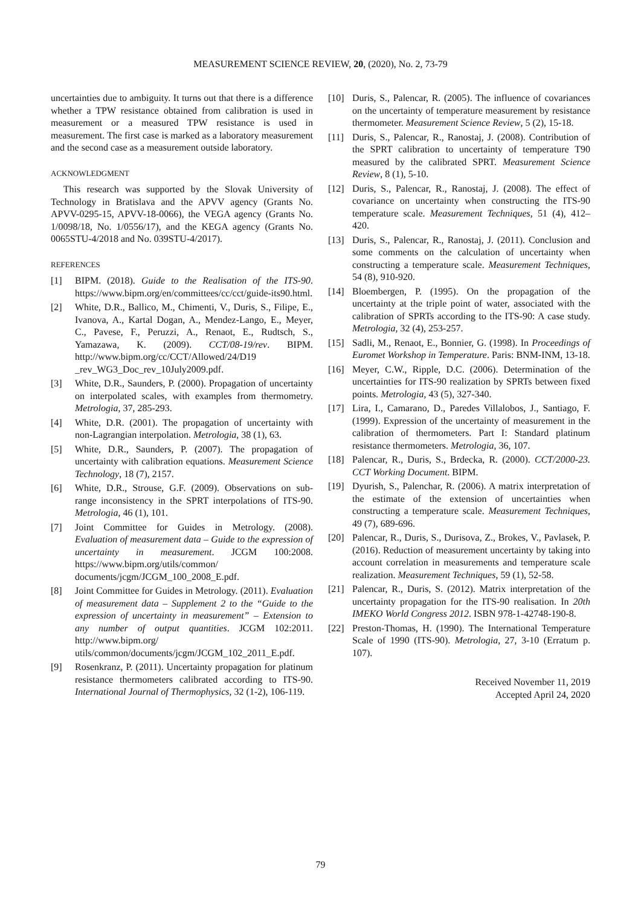MEASUREMENT SCIENCE REVIEW, 20, (2020), No. 2, 73-79
uncertainties due to ambiguity. It turns out that there is a difference whether a TPW resistance obtained from calibration is used in measurement or a measured TPW resistance is used in measurement. The first case is marked as a laboratory measurement and the second case as a measurement outside laboratory.
ACKNOWLEDGMENT
This research was supported by the Slovak University of Technology in Bratislava and the APVV agency (Grants No. APVV-0295-15, APVV-18-0066), the VEGA agency (Grants No. 1/0098/18, No. 1/0556/17), and the KEGA agency (Grants No. 0065STU-4/2018 and No. 039STU-4/2017).
REFERENCES
[1] BIPM. (2018). Guide to the Realisation of the ITS-90. https://www.bipm.org/en/committees/cc/cct/guide-its90.html.
[2] White, D.R., Ballico, M., Chimenti, V., Duris, S., Filipe, E., Ivanova, A., Kartal Dogan, A., Mendez-Lango, E., Meyer, C., Pavese, F., Peruzzi, A., Renaot, E., Rudtsch, S., Yamazawa, K. (2009). CCT/08-19/rev. BIPM. http://www.bipm.org/cc/CCT/Allowed/24/D19 _rev_WG3_Doc_rev_10July2009.pdf.
[3] White, D.R., Saunders, P. (2000). Propagation of uncertainty on interpolated scales, with examples from thermometry. Metrologia, 37, 285-293.
[4] White, D.R. (2001). The propagation of uncertainty with non-Lagrangian interpolation. Metrologia, 38 (1), 63.
[5] White, D.R., Saunders, P. (2007). The propagation of uncertainty with calibration equations. Measurement Science Technology, 18 (7), 2157.
[6] White, D.R., Strouse, G.F. (2009). Observations on sub-range inconsistency in the SPRT interpolations of ITS-90. Metrologia, 46 (1), 101.
[7] Joint Committee for Guides in Metrology. (2008). Evaluation of measurement data – Guide to the expression of uncertainty in measurement. JCGM 100:2008. https://www.bipm.org/utils/common/ documents/jcgm/JCGM_100_2008_E.pdf.
[8] Joint Committee for Guides in Metrology. (2011). Evaluation of measurement data – Supplement 2 to the “Guide to the expression of uncertainty in measurement” – Extension to any number of output quantities. JCGM 102:2011. http://www.bipm.org/ utils/common/documents/jcgm/JCGM_102_2011_E.pdf.
[9] Rosenkranz, P. (2011). Uncertainty propagation for platinum resistance thermometers calibrated according to ITS-90. International Journal of Thermophysics, 32 (1-2), 106-119.
[10] Duris, S., Palencar, R. (2005). The influence of covariances on the uncertainty of temperature measurement by resistance thermometer. Measurement Science Review, 5 (2), 15-18.
[11] Duris, S., Palencar, R., Ranostaj, J. (2008). Contribution of the SPRT calibration to uncertainty of temperature T90 measured by the calibrated SPRT. Measurement Science Review, 8 (1), 5-10.
[12] Duris, S., Palencar, R., Ranostaj, J. (2008). The effect of covariance on uncertainty when constructing the ITS-90 temperature scale. Measurement Techniques, 51 (4), 412–420.
[13] Duris, S., Palencar, R., Ranostaj, J. (2011). Conclusion and some comments on the calculation of uncertainty when constructing a temperature scale. Measurement Techniques, 54 (8), 910-920.
[14] Bloembergen, P. (1995). On the propagation of the uncertainty at the triple point of water, associated with the calibration of SPRTs according to the ITS-90: A case study. Metrologia, 32 (4), 253-257.
[15] Sadli, M., Renaot, E., Bonnier, G. (1998). In Proceedings of Euromet Workshop in Temperature. Paris: BNM-INM, 13-18.
[16] Meyer, C.W., Ripple, D.C. (2006). Determination of the uncertainties for ITS-90 realization by SPRTs between fixed points. Metrologia, 43 (5), 327-340.
[17] Lira, I., Camarano, D., Paredes Villalobos, J., Santiago, F. (1999). Expression of the uncertainty of measurement in the calibration of thermometers. Part I: Standard platinum resistance thermometers. Metrologia, 36, 107.
[18] Palencar, R., Duris, S., Brdecka, R. (2000). CCT/2000-23. CCT Working Document. BIPM.
[19] Dyurish, S., Palenchar, R. (2006). A matrix interpretation of the estimate of the extension of uncertainties when constructing a temperature scale. Measurement Techniques, 49 (7), 689-696.
[20] Palencar, R., Duris, S., Durisova, Z., Brokes, V., Pavlasek, P. (2016). Reduction of measurement uncertainty by taking into account correlation in measurements and temperature scale realization. Measurement Techniques, 59 (1), 52-58.
[21] Palencar, R., Duris, S. (2012). Matrix interpretation of the uncertainty propagation for the ITS-90 realisation. In 20th IMEKO World Congress 2012. ISBN 978-1-42748-190-8.
[22] Preston-Thomas, H. (1990). The International Temperature Scale of 1990 (ITS-90). Metrologia, 27, 3-10 (Erratum p. 107).
Received November 11, 2019
Accepted April 24, 2020
79